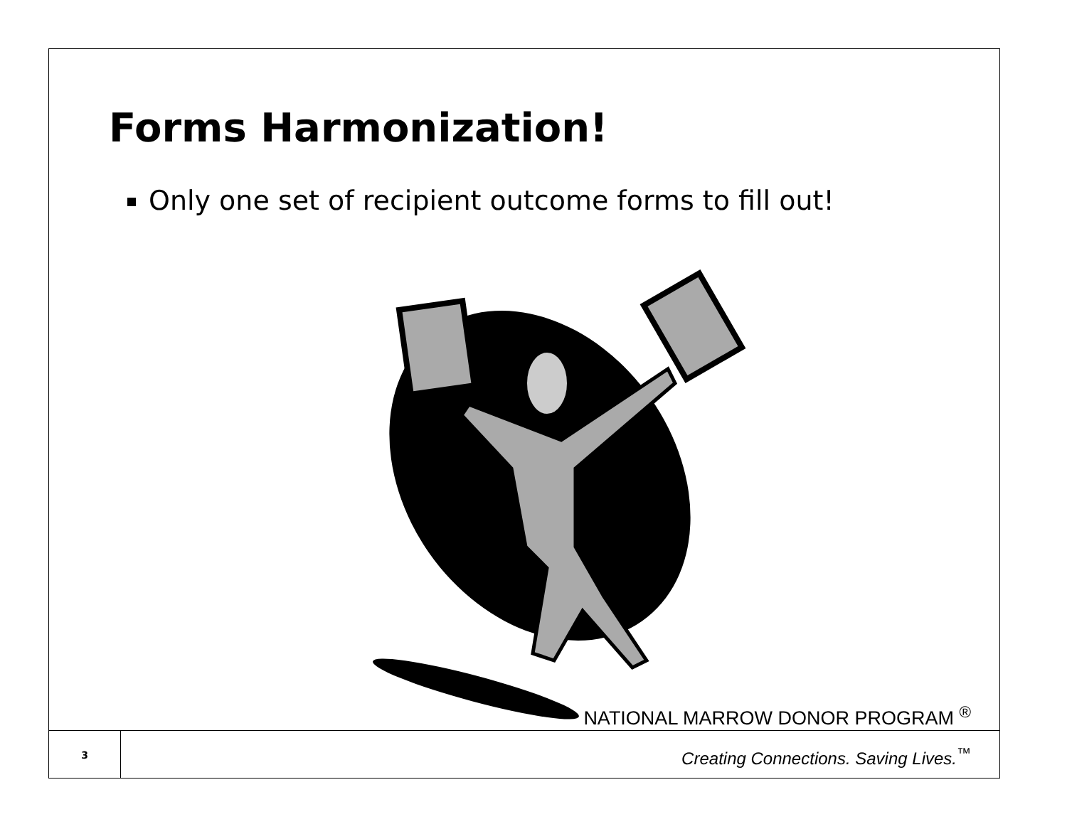Forms Harmonization!
Only one set of recipient outcome forms to fill out!
NATIONAL MARROW DONOR PROGRAM <sup>®</sup>
3
Creating Connections. Saving Lives.<sup>™</sup>